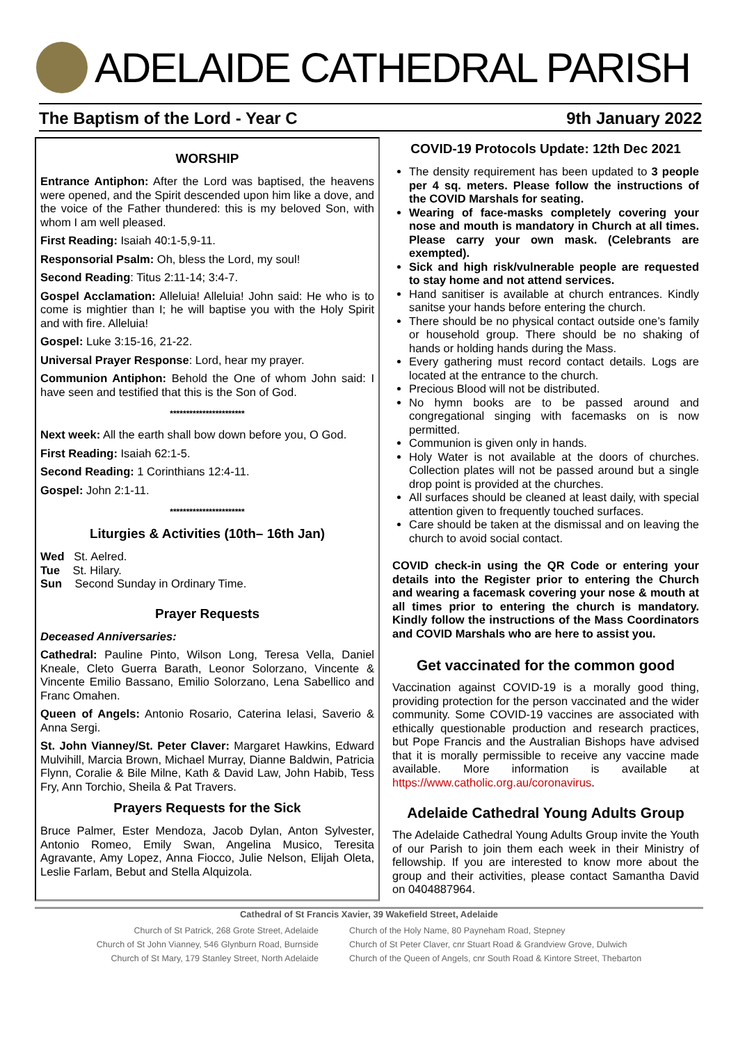ADELAIDE CATHEDRAL PARISH
The Baptism of the Lord - Year C 9th January 2022
WORSHIP
Entrance Antiphon: After the Lord was baptised, the heavens were opened, and the Spirit descended upon him like a dove, and the voice of the Father thundered: this is my beloved Son, with whom I am well pleased.
First Reading: Isaiah 40:1-5,9-11.
Responsorial Psalm: Oh, bless the Lord, my soul!
Second Reading: Titus 2:11-14; 3:4-7.
Gospel Acclamation: Alleluia! Alleluia! John said: He who is to come is mightier than I; he will baptise you with the Holy Spirit and with fire. Alleluia!
Gospel: Luke 3:15-16, 21-22.
Universal Prayer Response: Lord, hear my prayer.
Communion Antiphon: Behold the One of whom John said: I have seen and testified that this is the Son of God.
***********************
Next week: All the earth shall bow down before you, O God.
First Reading: Isaiah 62:1-5.
Second Reading: 1 Corinthians 12:4-11.
Gospel: John 2:1-11.
***********************
Liturgies & Activities (10th– 16th Jan)
Wed St. Aelred.
Tue St. Hilary.
Sun Second Sunday in Ordinary Time.
Prayer Requests
Deceased Anniversaries:
Cathedral: Pauline Pinto, Wilson Long, Teresa Vella, Daniel Kneale, Cleto Guerra Barath, Leonor Solorzano, Vincente & Vincente Emilio Bassano, Emilio Solorzano, Lena Sabellico and Franc Omahen.
Queen of Angels: Antonio Rosario, Caterina Ielasi, Saverio & Anna Sergi.
St. John Vianney/St. Peter Claver: Margaret Hawkins, Edward Mulvihill, Marcia Brown, Michael Murray, Dianne Baldwin, Patricia Flynn, Coralie & Bile Milne, Kath & David Law, John Habib, Tess Fry, Ann Torchio, Sheila & Pat Travers.
Prayers Requests for the Sick
Bruce Palmer, Ester Mendoza, Jacob Dylan, Anton Sylvester, Antonio Romeo, Emily Swan, Angelina Musico, Teresita Agravante, Amy Lopez, Anna Fiocco, Julie Nelson, Elijah Oleta, Leslie Farlam, Bebut and Stella Alquizola.
COVID-19 Protocols Update: 12th Dec 2021
The density requirement has been updated to 3 people per 4 sq. meters. Please follow the instructions of the COVID Marshals for seating.
Wearing of face-masks completely covering your nose and mouth is mandatory in Church at all times. Please carry your own mask. (Celebrants are exempted).
Sick and high risk/vulnerable people are requested to stay home and not attend services.
Hand sanitiser is available at church entrances. Kindly sanitse your hands before entering the church.
There should be no physical contact outside one’s family or household group. There should be no shaking of hands or holding hands during the Mass.
Every gathering must record contact details. Logs are located at the entrance to the church.
Precious Blood will not be distributed.
No hymn books are to be passed around and congregational singing with facemasks on is now permitted.
Communion is given only in hands.
Holy Water is not available at the doors of churches. Collection plates will not be passed around but a single drop point is provided at the churches.
All surfaces should be cleaned at least daily, with special attention given to frequently touched surfaces.
Care should be taken at the dismissal and on leaving the church to avoid social contact.
COVID check-in using the QR Code or entering your details into the Register prior to entering the Church and wearing a facemask covering your nose & mouth at all times prior to entering the church is mandatory. Kindly follow the instructions of the Mass Coordinators and COVID Marshals who are here to assist you.
Get vaccinated for the common good
Vaccination against COVID-19 is a morally good thing, providing protection for the person vaccinated and the wider community. Some COVID-19 vaccines are associated with ethically questionable production and research practices, but Pope Francis and the Australian Bishops have advised that it is morally permissible to receive any vaccine made available. More information is available at https://www.catholic.org.au/coronavirus.
Adelaide Cathedral Young Adults Group
The Adelaide Cathedral Young Adults Group invite the Youth of our Parish to join them each week in their Ministry of fellowship. If you are interested to know more about the group and their activities, please contact Samantha David on 0404887964.
Cathedral of St Francis Xavier, 39 Wakefield Street, Adelaide
Church of St Patrick, 268 Grote Street, Adelaide
Church of St John Vianney, 546 Glynburn Road, Burnside
Church of St Mary, 179 Stanley Street, North Adelaide
Church of the Holy Name, 80 Payneham Road, Stepney
Church of St Peter Claver, cnr Stuart Road & Grandview Grove, Dulwich
Church of the Queen of Angels, cnr South Road & Kintore Street, Thebarton